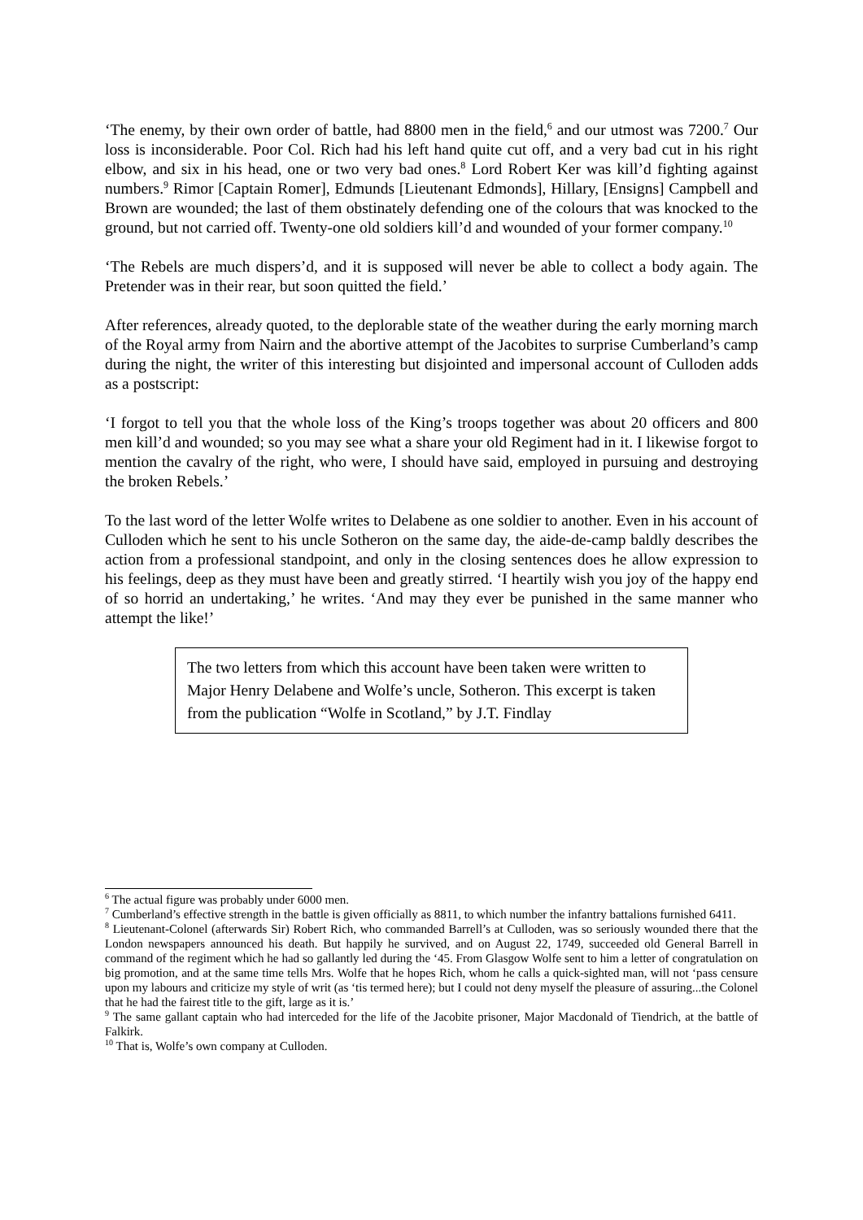‘The enemy, by their own order of battle, had 8800 men in the field,<sup>6</sup> and our utmost was 7200.<sup>7</sup> Our loss is inconsiderable. Poor Col. Rich had his left hand quite cut off, and a very bad cut in his right elbow, and six in his head, one or two very bad ones.<sup>8</sup> Lord Robert Ker was kill’d fighting against numbers.<sup>9</sup> Rimor [Captain Romer], Edmunds [Lieutenant Edmonds], Hillary, [Ensigns] Campbell and Brown are wounded; the last of them obstinately defending one of the colours that was knocked to the ground, but not carried off. Twenty-one old soldiers kill’d and wounded of your former company.<sup>10</sup>
‘The Rebels are much dispers’d, and it is supposed will never be able to collect a body again. The Pretender was in their rear, but soon quitted the field.’
After references, already quoted, to the deplorable state of the weather during the early morning march of the Royal army from Nairn and the abortive attempt of the Jacobites to surprise Cumberland’s camp during the night, the writer of this interesting but disjointed and impersonal account of Culloden adds as a postscript:
‘I forgot to tell you that the whole loss of the King’s troops together was about 20 officers and 800 men kill’d and wounded; so you may see what a share your old Regiment had in it. I likewise forgot to mention the cavalry of the right, who were, I should have said, employed in pursuing and destroying the broken Rebels.’
To the last word of the letter Wolfe writes to Delabene as one soldier to another. Even in his account of Culloden which he sent to his uncle Sotheron on the same day, the aide-de-camp baldly describes the action from a professional standpoint, and only in the closing sentences does he allow expression to his feelings, deep as they must have been and greatly stirred. ‘I heartily wish you joy of the happy end of so horrid an undertaking,’ he writes. ‘And may they ever be punished in the same manner who attempt the like!’
The two letters from which this account have been taken were written to Major Henry Delabene and Wolfe’s uncle, Sotheron. This excerpt is taken from the publication “Wolfe in Scotland,” by J.T. Findlay
<sup>6</sup> The actual figure was probably under 6000 men.
<sup>7</sup> Cumberland’s effective strength in the battle is given officially as 8811, to which number the infantry battalions furnished 6411.
<sup>8</sup> Lieutenant-Colonel (afterwards Sir) Robert Rich, who commanded Barrell’s at Culloden, was so seriously wounded there that the London newspapers announced his death. But happily he survived, and on August 22, 1749, succeeded old General Barrell in command of the regiment which he had so gallantly led during the ‘45. From Glasgow Wolfe sent to him a letter of congratulation on big promotion, and at the same time tells Mrs. Wolfe that he hopes Rich, whom he calls a quick-sighted man, will not ‘pass censure upon my labours and criticize my style of writ (as ‘tis termed here); but I could not deny myself the pleasure of assuring...the Colonel that he had the fairest title to the gift, large as it is.’
<sup>9</sup> The same gallant captain who had interceded for the life of the Jacobite prisoner, Major Macdonald of Tiendrich, at the battle of Falkirk.
<sup>10</sup> That is, Wolfe’s own company at Culloden.